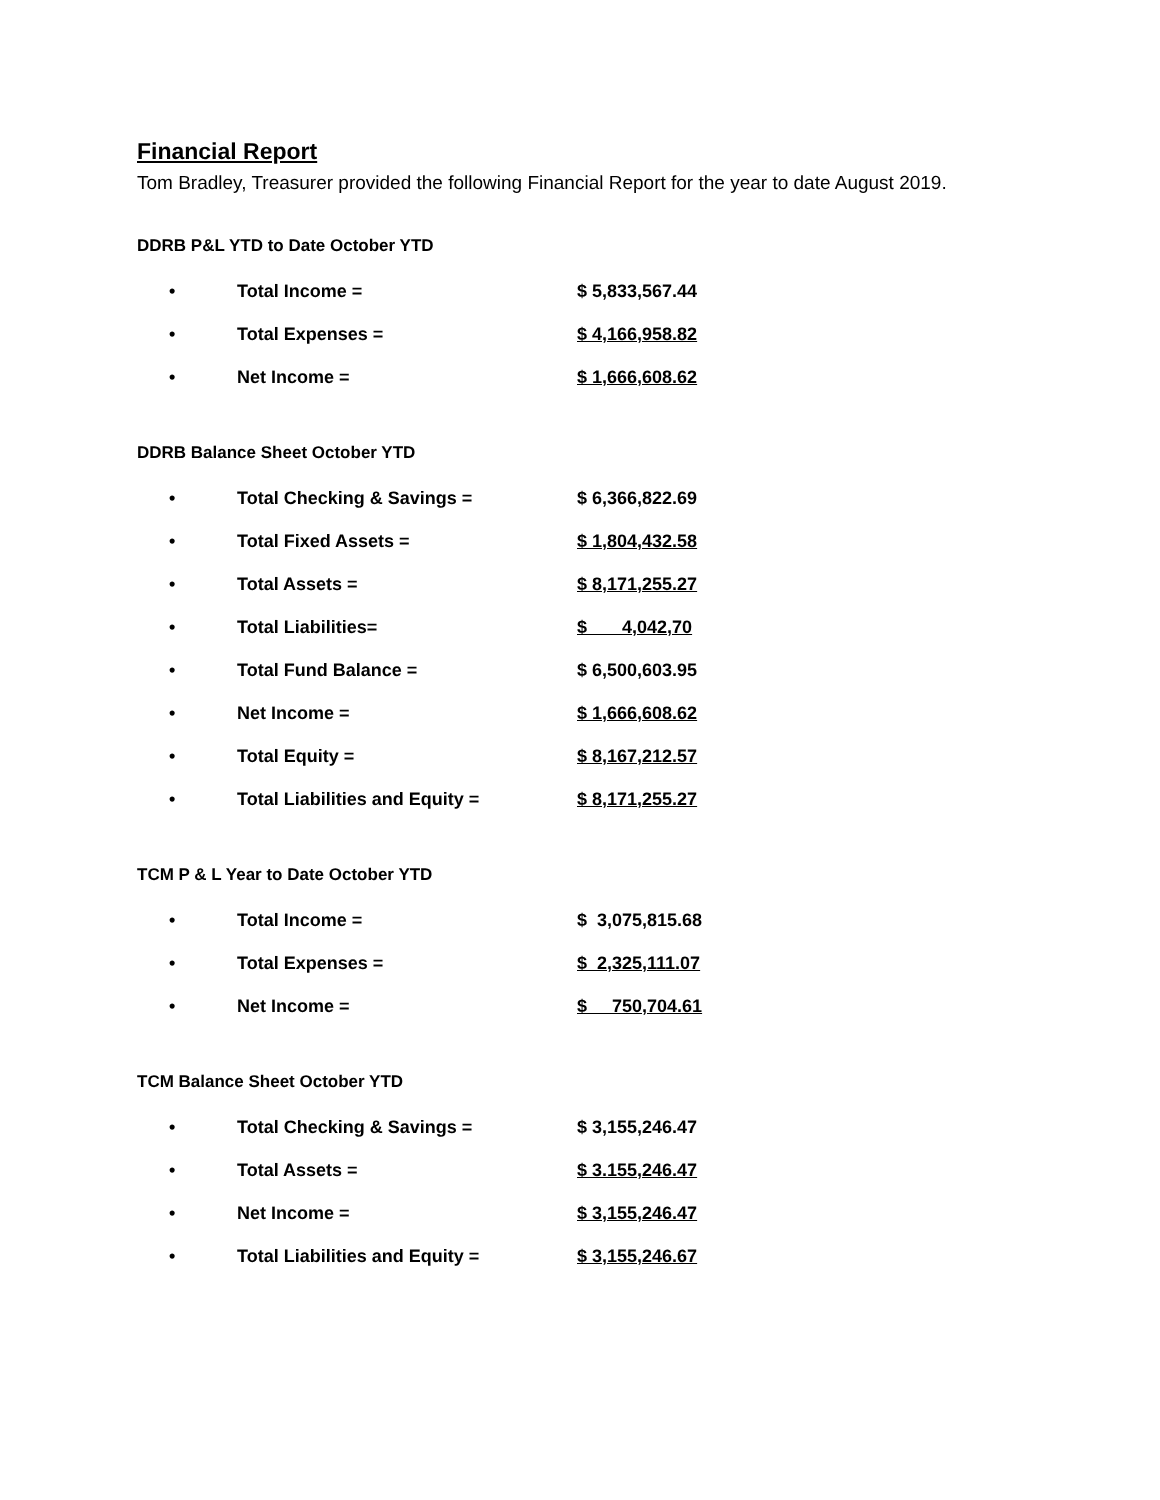Financial Report
Tom Bradley, Treasurer provided the following Financial Report for the year to date August 2019.
DDRB P&L YTD to Date October YTD
| • | Total Income = | $ 5,833,567.44 |
| • | Total Expenses = | $ 4,166,958.82 |
| • | Net Income = | $ 1,666,608.62 |
DDRB Balance Sheet October YTD
| • | Total Checking & Savings = | $ 6,366,822.69 |
| • | Total Fixed Assets = | $ 1,804,432.58 |
| • | Total Assets = | $ 8,171,255.27 |
| • | Total Liabilities= | $ 4,042,70 |
| • | Total Fund Balance = | $ 6,500,603.95 |
| • | Net Income = | $ 1,666,608.62 |
| • | Total Equity = | $ 8,167,212.57 |
| • | Total Liabilities and Equity = | $ 8,171,255.27 |
TCM P & L Year to Date October YTD
| • | Total Income = | $ 3,075,815.68 |
| • | Total Expenses = | $ 2,325,111.07 |
| • | Net Income = | $ 750,704.61 |
TCM Balance Sheet October YTD
| • | Total Checking & Savings = | $ 3,155,246.47 |
| • | Total Assets = | $ 3.155,246.47 |
| • | Net Income = | $ 3,155,246.47 |
| • | Total Liabilities and Equity = | $ 3,155,246.67 |